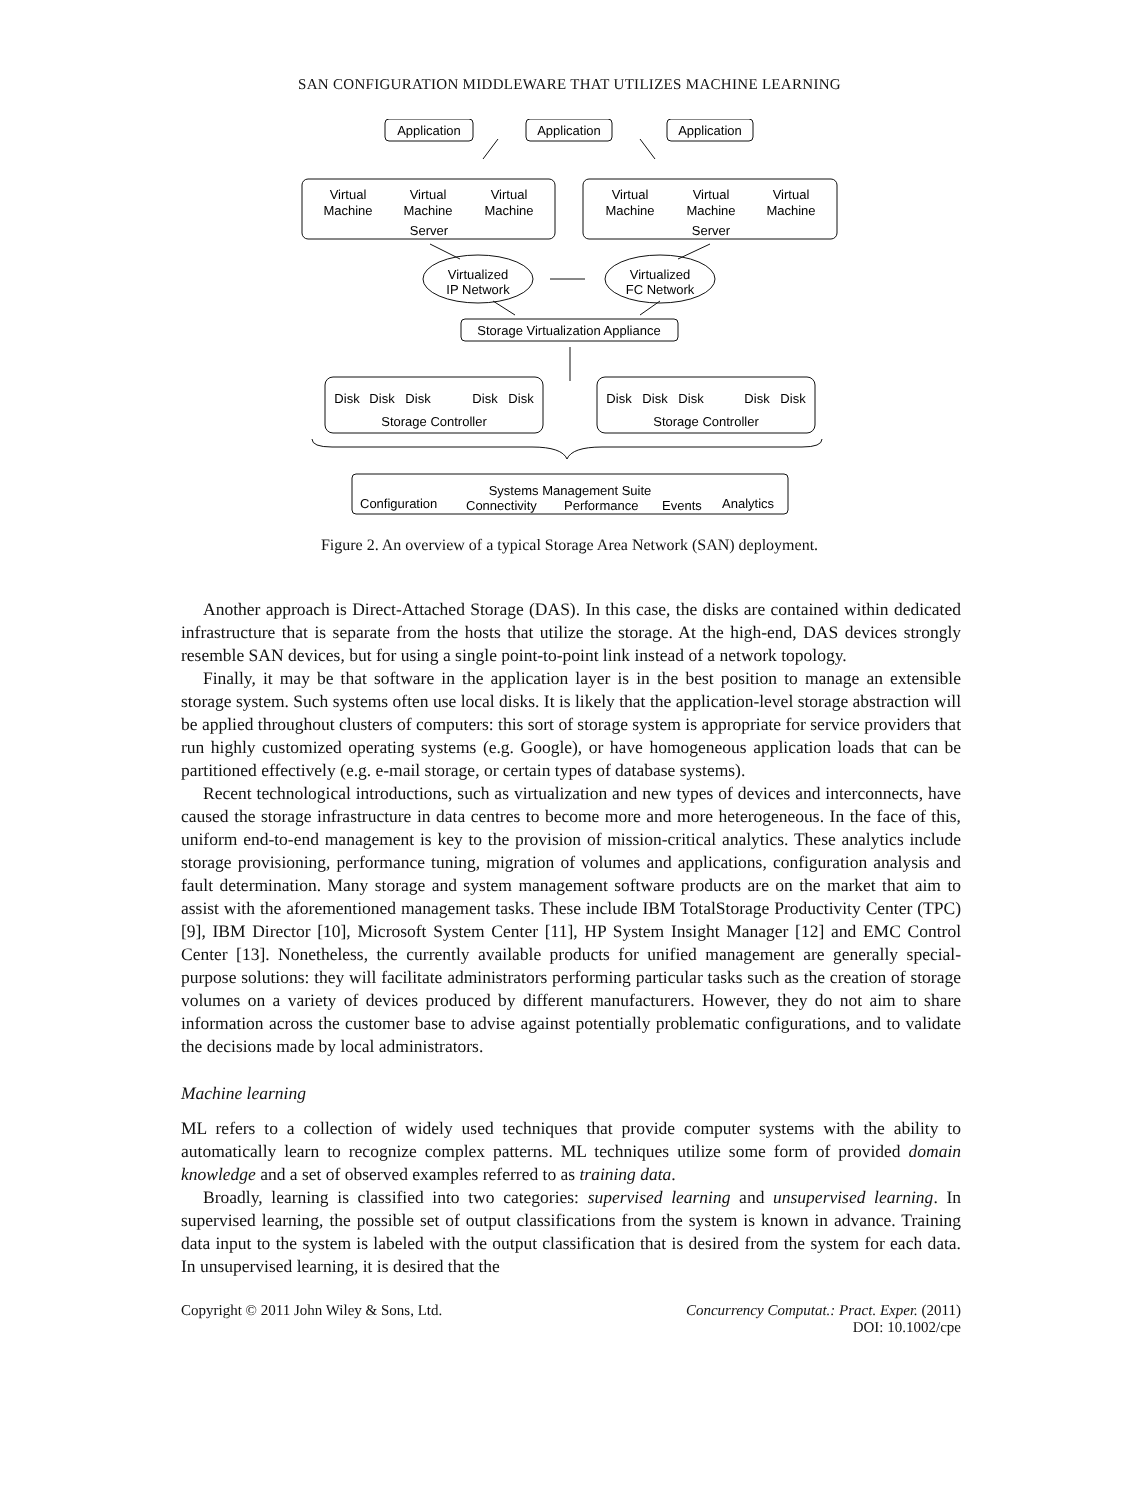SAN CONFIGURATION MIDDLEWARE THAT UTILIZES MACHINE LEARNING
Application
Application
Application
Virtual
Machine
Virtual
Machine
Virtual
Machine
Virtual
Machine
Virtual
Machine
Virtual
Machine
Server
Server
Virtualized
IP Network
Virtualized
FC Network
Storage Virtualization Appliance
Disk
Disk
Disk
Disk
Disk
Disk
Disk
Disk
Disk
Disk
Storage Controller
Storage Controller
Systems Management Suite
Configuration
Connectivity
Performance
Events
Analytics
Figure 2. An overview of a typical Storage Area Network (SAN) deployment.
Another approach is Direct-Attached Storage (DAS). In this case, the disks are contained within dedicated infrastructure that is separate from the hosts that utilize the storage. At the high-end, DAS devices strongly resemble SAN devices, but for using a single point-to-point link instead of a network topology.
Finally, it may be that software in the application layer is in the best position to manage an extensible storage system. Such systems often use local disks. It is likely that the application-level storage abstraction will be applied throughout clusters of computers: this sort of storage system is appropriate for service providers that run highly customized operating systems (e.g. Google), or have homogeneous application loads that can be partitioned effectively (e.g. e-mail storage, or certain types of database systems).
Recent technological introductions, such as virtualization and new types of devices and interconnects, have caused the storage infrastructure in data centres to become more and more heterogeneous. In the face of this, uniform end-to-end management is key to the provision of mission-critical analytics. These analytics include storage provisioning, performance tuning, migration of volumes and applications, configuration analysis and fault determination. Many storage and system management software products are on the market that aim to assist with the aforementioned management tasks. These include IBM TotalStorage Productivity Center (TPC) [9], IBM Director [10], Microsoft System Center [11], HP System Insight Manager [12] and EMC Control Center [13]. Nonetheless, the currently available products for unified management are generally special-purpose solutions: they will facilitate administrators performing particular tasks such as the creation of storage volumes on a variety of devices produced by different manufacturers. However, they do not aim to share information across the customer base to advise against potentially problematic configurations, and to validate the decisions made by local administrators.
Machine learning
ML refers to a collection of widely used techniques that provide computer systems with the ability to automatically learn to recognize complex patterns. ML techniques utilize some form of provided domain knowledge and a set of observed examples referred to as training data.
Broadly, learning is classified into two categories: supervised learning and unsupervised learning. In supervised learning, the possible set of output classifications from the system is known in advance. Training data input to the system is labeled with the output classification that is desired from the system for each data. In unsupervised learning, it is desired that the
Copyright © 2011 John Wiley & Sons, Ltd. Concurrency Computat.: Pract. Exper. (2011)
DOI: 10.1002/cpe